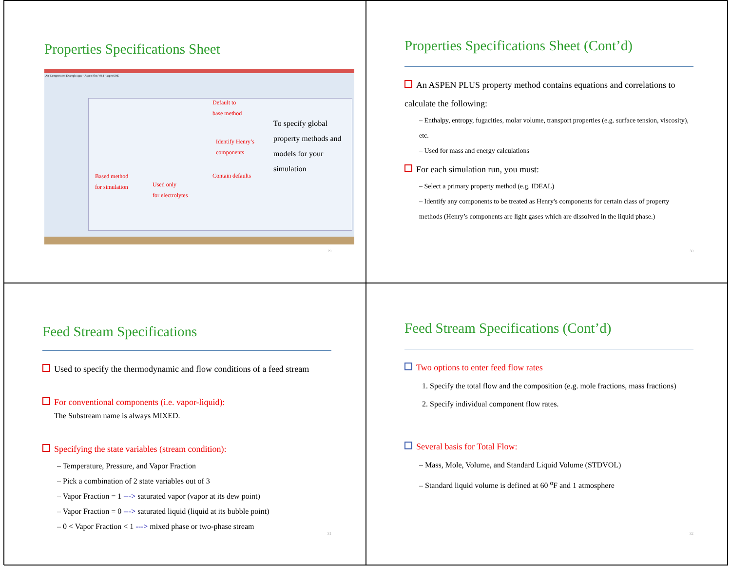Properties Specifications Sheet
Air Compression Example.apw - Aspen Plus V8.4 - aspenONE
Default to
base method
Identify Henry’s
components
Contain defaults Based method
for simulation Used only
for electrolytes
To specify global property methods and models for your simulation
29
Properties Specifications Sheet (Cont’d)
An ASPEN PLUS property method contains equations and correlations to calculate the following:
– Enthalpy, entropy, fugacities, molar volume, transport properties (e.g. surface tension, viscosity), etc.
– Used for mass and energy calculations
For each simulation run, you must:
– Select a primary property method (e.g. IDEAL)
– Identify any components to be treated as Henry's components for certain class of property methods (Henry’s components are light gases which are dissolved in the liquid phase.)
30
Feed Stream Specifications
Used to specify the thermodynamic and flow conditions of a feed stream
For conventional components (i.e. vapor-liquid):
The Substream name is always MIXED.
Specifying the state variables (stream condition):
– Temperature, Pressure, and Vapor Fraction
– Pick a combination of 2 state variables out of 3
– Vapor Fraction = 1 ---> saturated vapor (vapor at its dew point)
– Vapor Fraction = 0 ---> saturated liquid (liquid at its bubble point)
– 0 < Vapor Fraction < 1 ---> mixed phase or two-phase stream
31
Feed Stream Specifications (Cont’d)
Two options to enter feed flow rates
1. Specify the total flow and the composition (e.g. mole fractions, mass fractions)
2. Specify individual component flow rates.
Several basis for Total Flow:
– Mass, Mole, Volume, and Standard Liquid Volume (STDVOL)
– Standard liquid volume is defined at 60 <sup>o</sup>F and 1 atmosphere
32